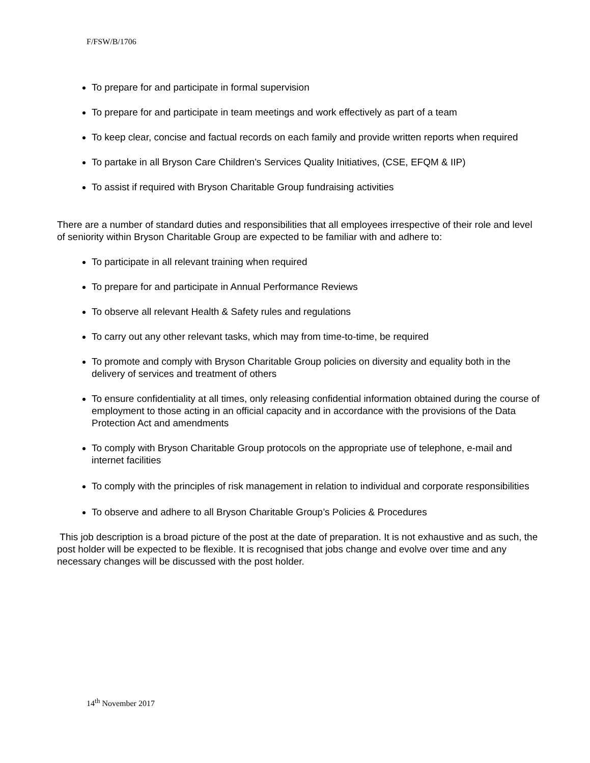F/FSW/B/1706
To prepare for and participate in formal supervision
To prepare for and participate in team meetings and work effectively as part of a team
To keep clear, concise and factual records on each family and provide written reports when required
To partake in all Bryson Care Children’s Services Quality Initiatives, (CSE, EFQM & IIP)
To assist if required with Bryson Charitable Group fundraising activities
There are a number of standard duties and responsibilities that all employees irrespective of their role and level of seniority within Bryson Charitable Group are expected to be familiar with and adhere to:
To participate in all relevant training when required
To prepare for and participate in Annual Performance Reviews
To observe all relevant Health & Safety rules and regulations
To carry out any other relevant tasks, which may from time-to-time, be required
To promote and comply with Bryson Charitable Group policies on diversity and equality both in the delivery of services and treatment of others
To ensure confidentiality at all times, only releasing confidential information obtained during the course of employment to those acting in an official capacity and in accordance with the provisions of the Data Protection Act and amendments
To comply with Bryson Charitable Group protocols on the appropriate use of telephone, e-mail and internet facilities
To comply with the principles of risk management in relation to individual and corporate responsibilities
To observe and adhere to all Bryson Charitable Group’s Policies & Procedures
This job description is a broad picture of the post at the date of preparation. It is not exhaustive and as such, the post holder will be expected to be flexible. It is recognised that jobs change and evolve over time and any necessary changes will be discussed with the post holder.
14<sup>th</sup> November 2017